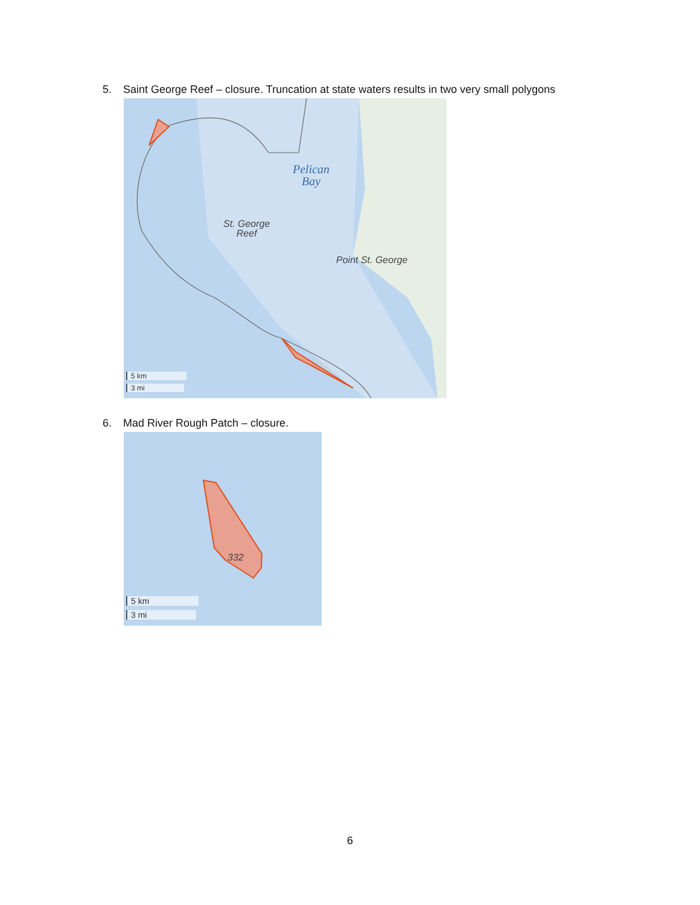5. Saint George Reef – closure. Truncation at state waters results in two very small polygons
Pelican
Bay
St. George
Reef
Point St. George
5 km
3 mi
6. Mad River Rough Patch – closure.
332
5 km
3 mi
6